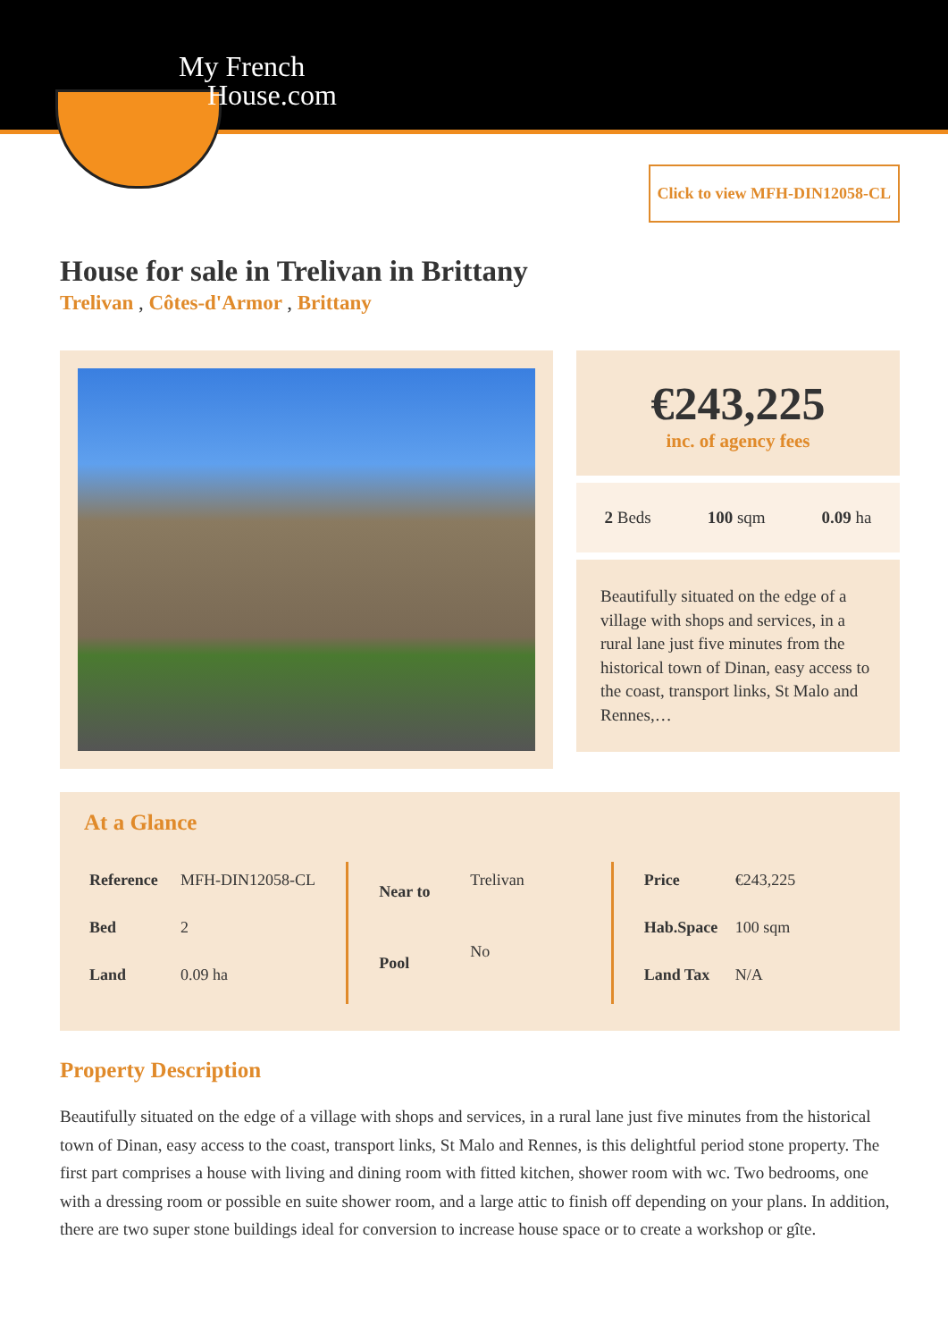My French
House.com
Click to view MFH-DIN12058-CL
House for sale in Trelivan in Brittany
Trelivan , Côtes-d'Armor , Brittany
€243,225
inc. of agency fees
2 Beds 100 sqm 0.09 ha
Beautifully situated on the edge of a village with shops and services, in a rural lane just five minutes from the historical town of Dinan, easy access to the coast, transport links, St Malo and Rennes,…
At a Glance
| Reference | MFH-DIN12058-CL |
| Bed | 2 |
| Land | 0.09 ha |
| Near to | Trelivan |
| Pool | No |
| Price | €243,225 |
| Hab.Space | 100 sqm |
| Land Tax | N/A |
Property Description
Beautifully situated on the edge of a village with shops and services, in a rural lane just five minutes from the historical town of Dinan, easy access to the coast, transport links, St Malo and Rennes, is this delightful period stone property. The first part comprises a house with living and dining room with fitted kitchen, shower room with wc. Two bedrooms, one with a dressing room or possible en suite shower room, and a large attic to finish off depending on your plans. In addition, there are two super stone buildings ideal for conversion to increase house space or to create a workshop or gîte.